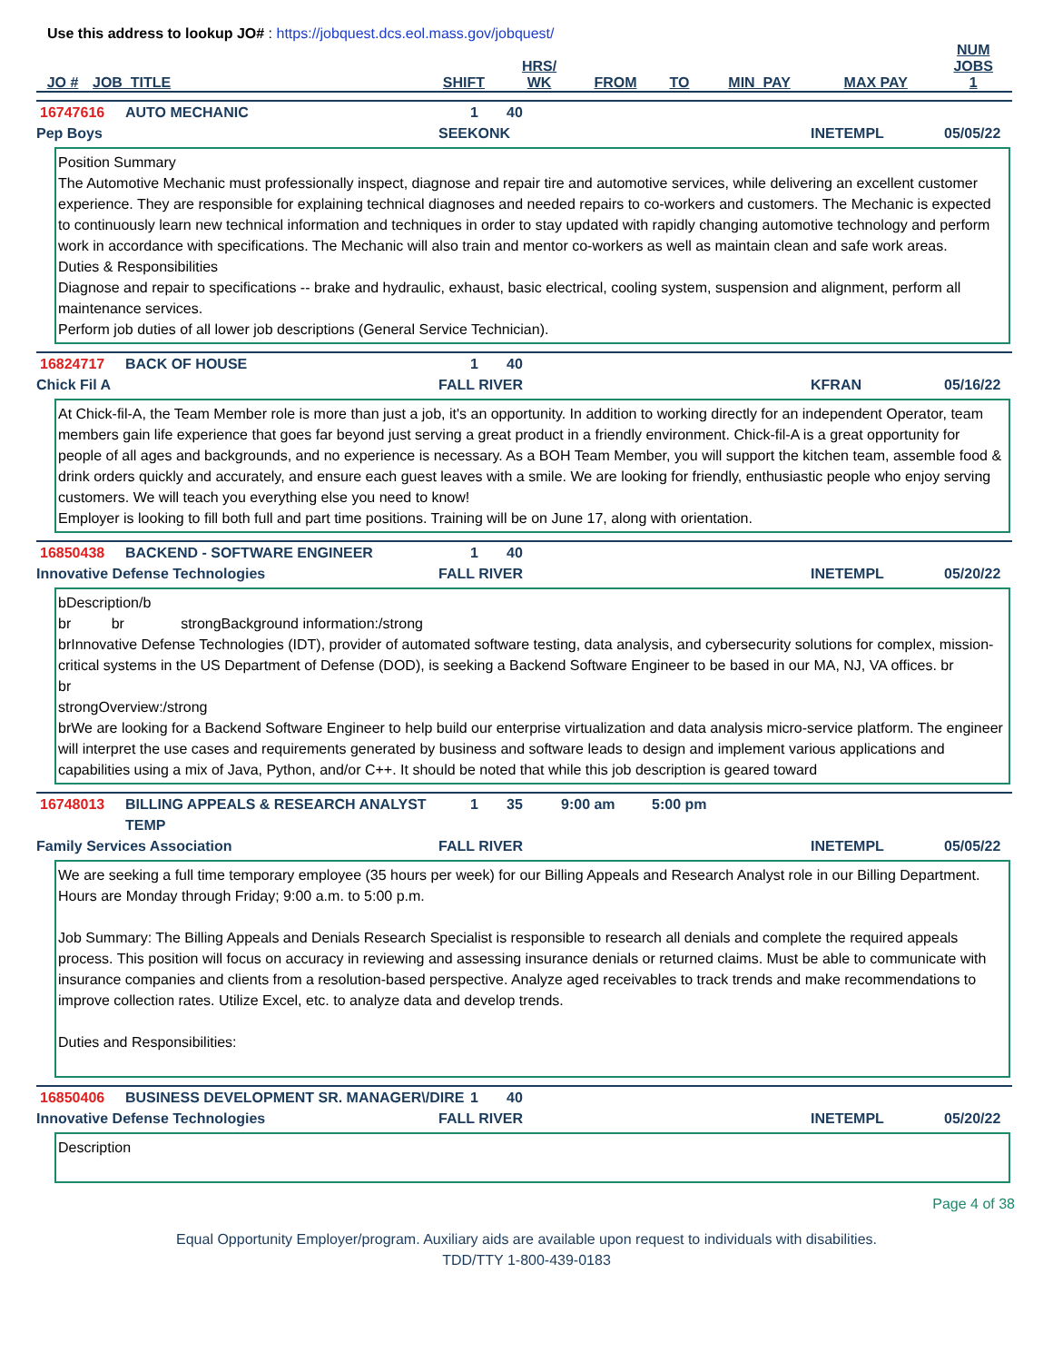Use this address to lookup JO# : https://jobquest.dcs.eol.mass.gov/jobquest/
| JO # | JOB_TITLE | SHIFT | HRS/ WK | FROM | TO | MIN_PAY | MAX PAY | NUM JOBS 1 |
| --- | --- | --- | --- | --- | --- | --- | --- | --- |
16747616 AUTO MECHANIC 1 40
Pep Boys SEEKONK INETEMPL 05/05/22
Position Summary
The Automotive Mechanic must professionally inspect, diagnose and repair tire and automotive services, while delivering an excellent customer experience. They are responsible for explaining technical diagnoses and needed repairs to co-workers and customers. The Mechanic is expected to continuously learn new technical information and techniques in order to stay updated with rapidly changing automotive technology and perform work in accordance with specifications. The Mechanic will also train and mentor co-workers as well as maintain clean and safe work areas.
Duties & Responsibilities
Diagnose and repair to specifications -- brake and hydraulic, exhaust, basic electrical, cooling system, suspension and alignment, perform all maintenance services.
Perform job duties of all lower job descriptions (General Service Technician).
16824717 BACK OF HOUSE 1 40
Chick Fil A FALL RIVER KFRAN 05/16/22
At Chick-fil-A, the Team Member role is more than just a job, it's an opportunity. In addition to working directly for an independent Operator, team members gain life experience that goes far beyond just serving a great product in a friendly environment. Chick-fil-A is a great opportunity for people of all ages and backgrounds, and no experience is necessary. As a BOH Team Member, you will support the kitchen team, assemble food & drink orders quickly and accurately, and ensure each guest leaves with a smile. We are looking for friendly, enthusiastic people who enjoy serving customers. We will teach you everything else you need to know!
Employer is looking to fill both full and part time positions. Training will be on June 17, along with orientation.
16850438 BACKEND - SOFTWARE ENGINEER 1 40
Innovative Defense Technologies FALL RIVER INETEMPL 05/20/22
bDescription/b
br br strongBackground information:/strong
brInnovative Defense Technologies (IDT), provider of automated software testing, data analysis, and cybersecurity solutions for complex, mission-critical systems in the US Department of Defense (DOD), is seeking a Backend Software Engineer to be based in our MA, NJ, VA offices. br
br
strongOverview:/strong
brWe are looking for a Backend Software Engineer to help build our enterprise virtualization and data analysis micro-service platform. The engineer will interpret the use cases and requirements generated by business and software leads to design and implement various applications and capabilities using a mix of Java, Python, and/or C++. It should be noted that while this job description is geared toward
16748013 BILLING APPEALS & RESEARCH ANALYST TEMP 1 35 9:00 am 5:00 pm
Family Services Association FALL RIVER INETEMPL 05/05/22
We are seeking a full time temporary employee (35 hours per week) for our Billing Appeals and Research Analyst role in our Billing Department. Hours are Monday through Friday; 9:00 a.m. to 5:00 p.m.
Job Summary: The Billing Appeals and Denials Research Specialist is responsible to research all denials and complete the required appeals process. This position will focus on accuracy in reviewing and assessing insurance denials or returned claims. Must be able to communicate with insurance companies and clients from a resolution-based perspective. Analyze aged receivables to track trends and make recommendations to improve collection rates. Utilize Excel, etc. to analyze data and develop trends.
Duties and Responsibilities:
16850406 BUSINESS DEVELOPMENT SR. MANAGER\/DIRE 1 40
Innovative Defense Technologies FALL RIVER INETEMPL 05/20/22
Description
Page 4 of 38
Equal Opportunity Employer/program. Auxiliary aids are available upon request to individuals with disabilities.
TDD/TTY 1-800-439-0183